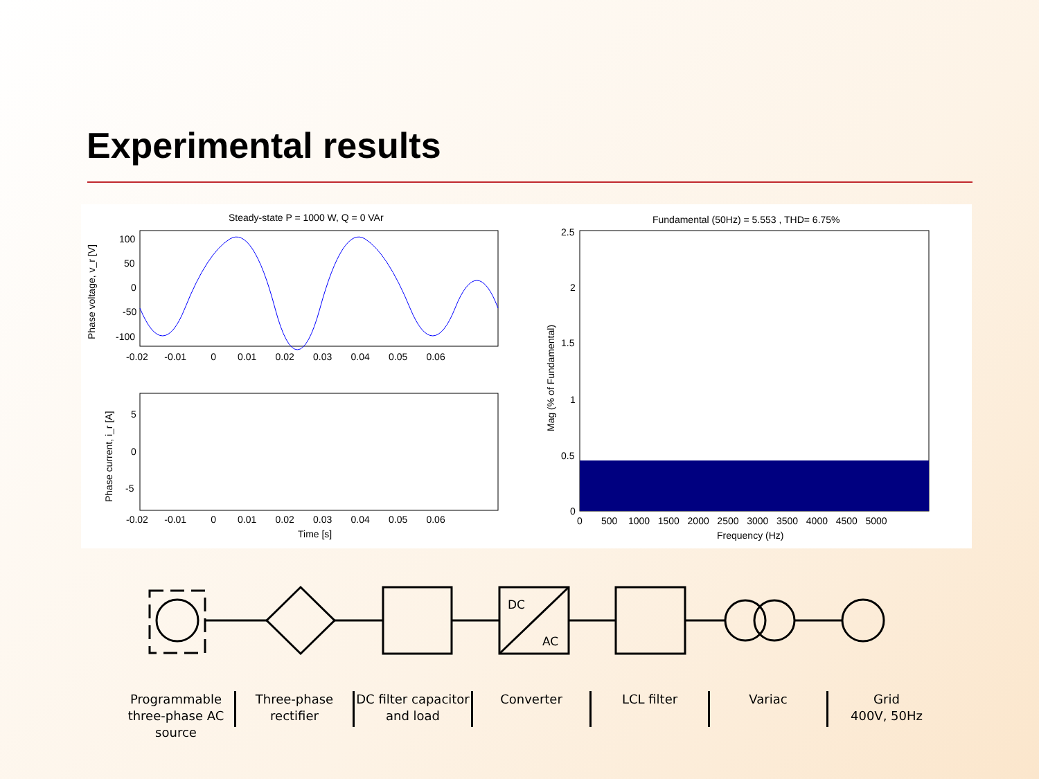Experimental results
Steady-state P = 1000 W, Q = 0 VAr
100
50
0
-50
-100
Phase voltage, v_r [V]
-0.02 -0.01 0 0.01 0.02 0.03 0.04 0.05 0.06
5
0
-5
Phase current, i_r [A]
-0.02 -0.01 0 0.01 0.02 0.03 0.04 0.05 0.06
Time [s]
Fundamental (50Hz) = 5.553 , THD= 6.75%
2.5
2
1.5
1
0.5
0
Mag (% of Fundamental)
0 500 1000 1500 2000 2500 3000 3500 4000 4500 5000
Frequency (Hz)
DC
AC
Programmable three-phase AC source
Three-phase rectifier
DC filter capacitor and load
Converter LCL filter Variac Grid
400V, 50Hz